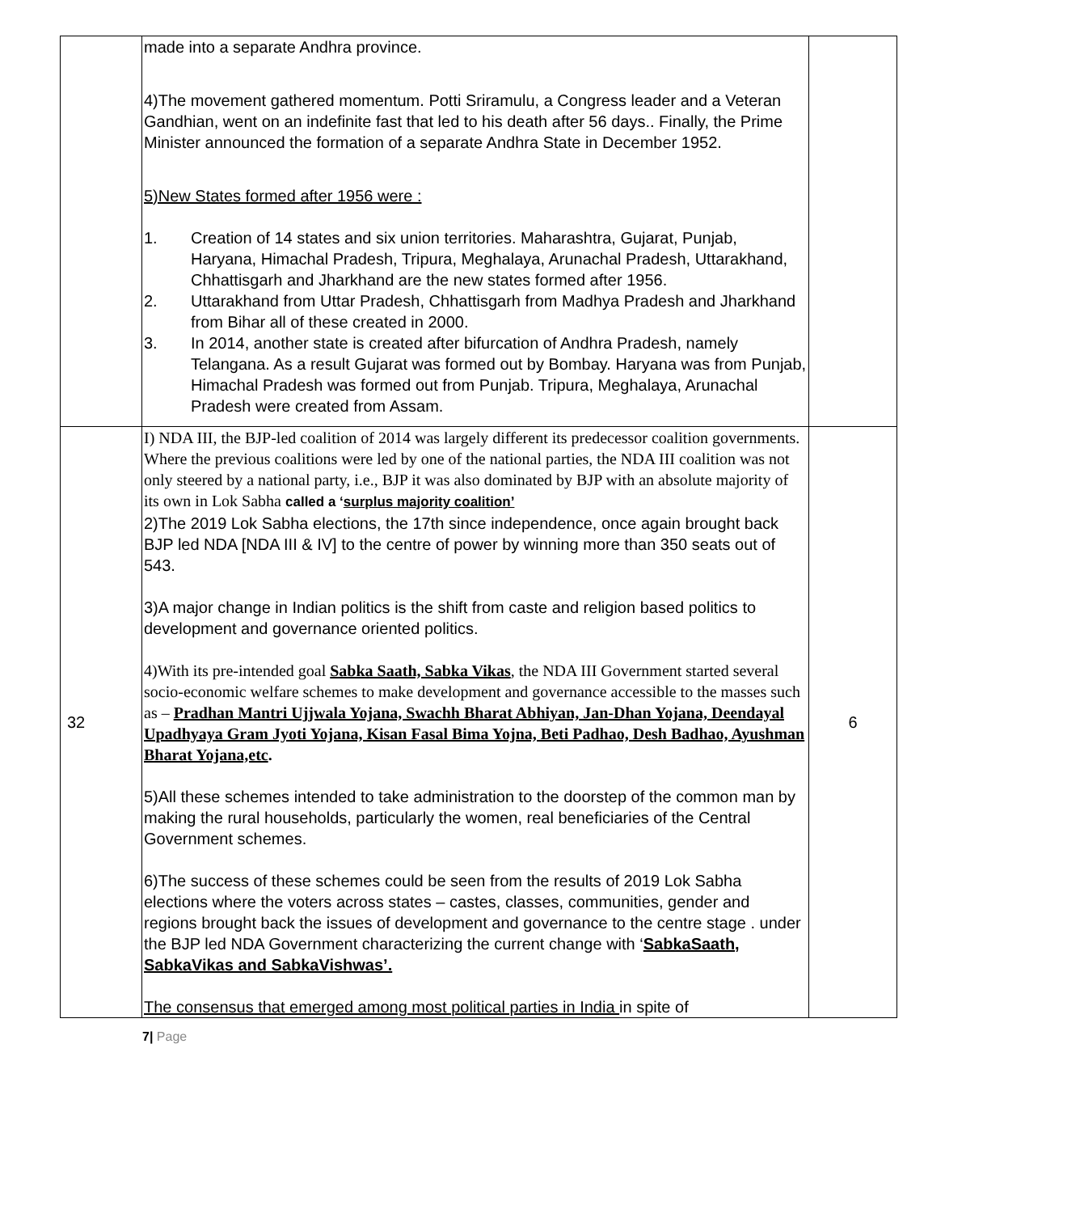| | made into a separate Andhra province. 4)The movement gathered momentum. Potti Sriramulu, a Congress leader and a Veteran Gandhian, went on an indefinite fast that led to his death after 56 days.. Finally, the Prime Minister announced the formation of a separate Andhra State in December 1952. 5)New States formed after 1956 were : 1. Creation of 14 states and six union territories. Maharashtra, Gujarat, Punjab, Haryana, Himachal Pradesh, Tripura, Meghalaya, Arunachal Pradesh, Uttarakhand, Chhattisgarh and Jharkhand are the new states formed after 1956. 2. Uttarakhand from Uttar Pradesh, Chhattisgarh from Madhya Pradesh and Jharkhand from Bihar all of these created in 2000. 3. In 2014, another state is created after bifurcation of Andhra Pradesh, namely Telangana. As a result Gujarat was formed out by Bombay. Haryana was from Punjab, Himachal Pradesh was formed out from Punjab. Tripura, Meghalaya, Arunachal Pradesh were created from Assam. | |
| 32 | I) NDA III, the BJP-led coalition of 2014 was largely different its predecessor coalition governments. Where the previous coalitions were led by one of the national parties, the NDA III coalition was not only steered by a national party, i.e., BJP it was also dominated by BJP with an absolute majority of its own in Lok Sabha called a ‘ surplus majority coalition’ 2)The 2019 Lok Sabha elections, the 17th since independence, once again brought back BJP led NDA [NDA III & IV] to the centre of power by winning more than 350 seats out of 543. 3)A major change in Indian politics is the shift from caste and religion based politics to development and governance oriented politics. 4)With its pre-intended goal Sabka Saath, Sabka Vikas , the NDA III Government started several socio-economic welfare schemes to make development and governance accessible to the masses such as – Pradhan Mantri Ujjwala Yojana, Swachh Bharat Abhiyan, Jan-Dhan Yojana, Deendayal Upadhyaya Gram Jyoti Yojana, Kisan Fasal Bima Yojna, Beti Padhao, Desh Badhao, Ayushman Bharat Yojana,etc . 5)All these schemes intended to take administration to the doorstep of the common man by making the rural households, particularly the women, real beneficiaries of the Central Government schemes. 6)The success of these schemes could be seen from the results of 2019 Lok Sabha elections where the voters across states – castes, classes, communities, gender and regions brought back the issues of development and governance to the centre stage . under the BJP led NDA Government characterizing the current change with ‘ SabkaSaath, SabkaVikas and SabkaVishwas’. The consensus that emerged among most political parties in India in spite of | 6 |
7| Page